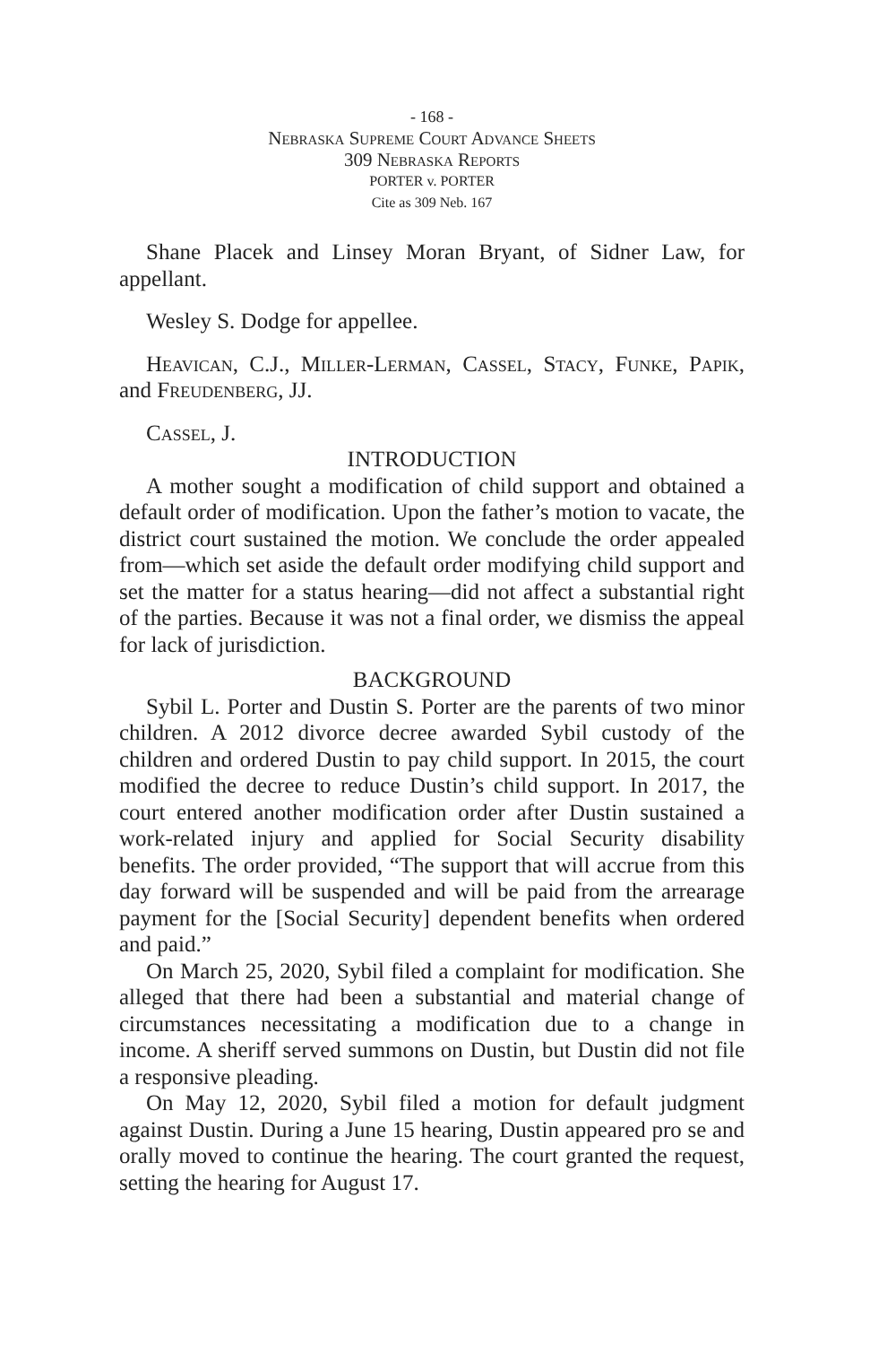- 168 -
Nebraska Supreme Court Advance Sheets
309 Nebraska Reports
PORTER v. PORTER
Cite as 309 Neb. 167
Shane Placek and Linsey Moran Bryant, of Sidner Law, for appellant.
Wesley S. Dodge for appellee.
Heavican, C.J., Miller-Lerman, Cassel, Stacy, Funke, Papik, and Freudenberg, JJ.
Cassel, J.
INTRODUCTION
A mother sought a modification of child support and obtained a default order of modification. Upon the father’s motion to vacate, the district court sustained the motion. We conclude the order appealed from—which set aside the default order modifying child support and set the matter for a status hearing—did not affect a substantial right of the parties. Because it was not a final order, we dismiss the appeal for lack of jurisdiction.
BACKGROUND
Sybil L. Porter and Dustin S. Porter are the parents of two minor children. A 2012 divorce decree awarded Sybil custody of the children and ordered Dustin to pay child support. In 2015, the court modified the decree to reduce Dustin’s child support. In 2017, the court entered another modification order after Dustin sustained a work-related injury and applied for Social Security disability benefits. The order provided, “The support that will accrue from this day forward will be suspended and will be paid from the arrearage payment for the [Social Security] dependent benefits when ordered and paid.”
On March 25, 2020, Sybil filed a complaint for modification. She alleged that there had been a substantial and material change of circumstances necessitating a modification due to a change in income. A sheriff served summons on Dustin, but Dustin did not file a responsive pleading.
On May 12, 2020, Sybil filed a motion for default judgment against Dustin. During a June 15 hearing, Dustin appeared pro se and orally moved to continue the hearing. The court granted the request, setting the hearing for August 17.